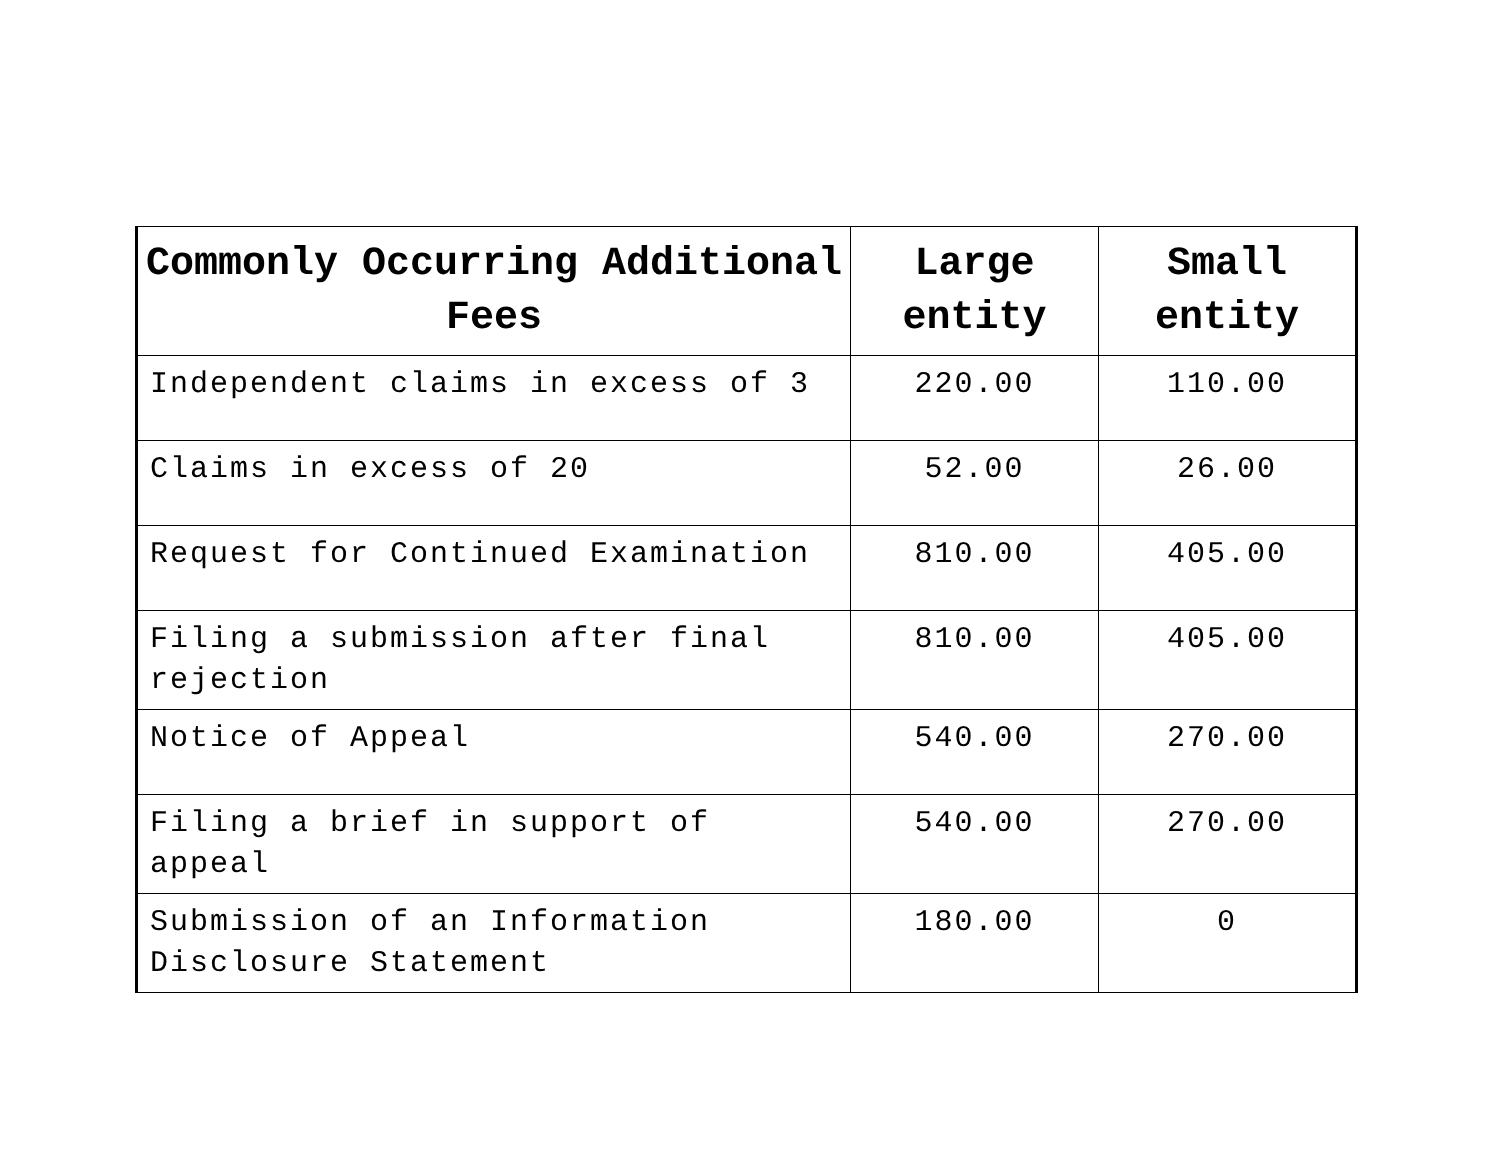| Commonly Occurring Additional Fees | Large entity | Small entity |
| --- | --- | --- |
| Independent claims in excess of 3 | 220.00 | 110.00 |
| Claims in excess of 20 | 52.00 | 26.00 |
| Request for Continued Examination | 810.00 | 405.00 |
| Filing a submission after final rejection | 810.00 | 405.00 |
| Notice of Appeal | 540.00 | 270.00 |
| Filing a brief in support of appeal | 540.00 | 270.00 |
| Submission of an Information Disclosure Statement | 180.00 | 0 |